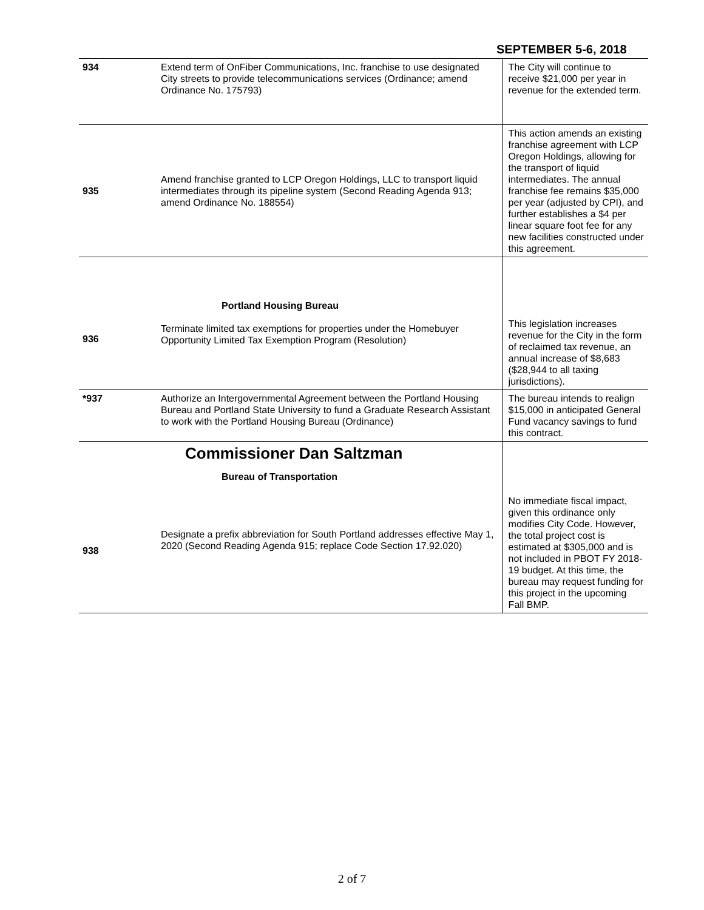SEPTEMBER 5-6, 2018
| 934 | Extend term of OnFiber Communications, Inc. franchise to use designated City streets to provide telecommunications services (Ordinance; amend Ordinance No. 175793) | The City will continue to receive $21,000 per year in revenue for the extended term. |
| 935 | Amend franchise granted to LCP Oregon Holdings, LLC to transport liquid intermediates through its pipeline system (Second Reading Agenda 913; amend Ordinance No. 188554) | This action amends an existing franchise agreement with LCP Oregon Holdings, allowing for the transport of liquid intermediates. The annual franchise fee remains $35,000 per year (adjusted by CPI), and further establishes a $4 per linear square foot fee for any new facilities constructed under this agreement. |
| 936 | Portland Housing Bureau Terminate limited tax exemptions for properties under the Homebuyer Opportunity Limited Tax Exemption Program (Resolution) | This legislation increases revenue for the City in the form of reclaimed tax revenue, an annual increase of $8,683 ($28,944 to all taxing jurisdictions). |
| *937 | Authorize an Intergovernmental Agreement between the Portland Housing Bureau and Portland State University to fund a Graduate Research Assistant to work with the Portland Housing Bureau (Ordinance) | The bureau intends to realign $15,000 in anticipated General Fund vacancy savings to fund this contract. |
| 938 | Commissioner Dan Saltzman Bureau of Transportation Designate a prefix abbreviation for South Portland addresses effective May 1, 2020 (Second Reading Agenda 915; replace Code Section 17.92.020) | No immediate fiscal impact, given this ordinance only modifies City Code. However, the total project cost is estimated at $305,000 and is not included in PBOT FY 2018-19 budget. At this time, the bureau may request funding for this project in the upcoming Fall BMP. |
2 of 7